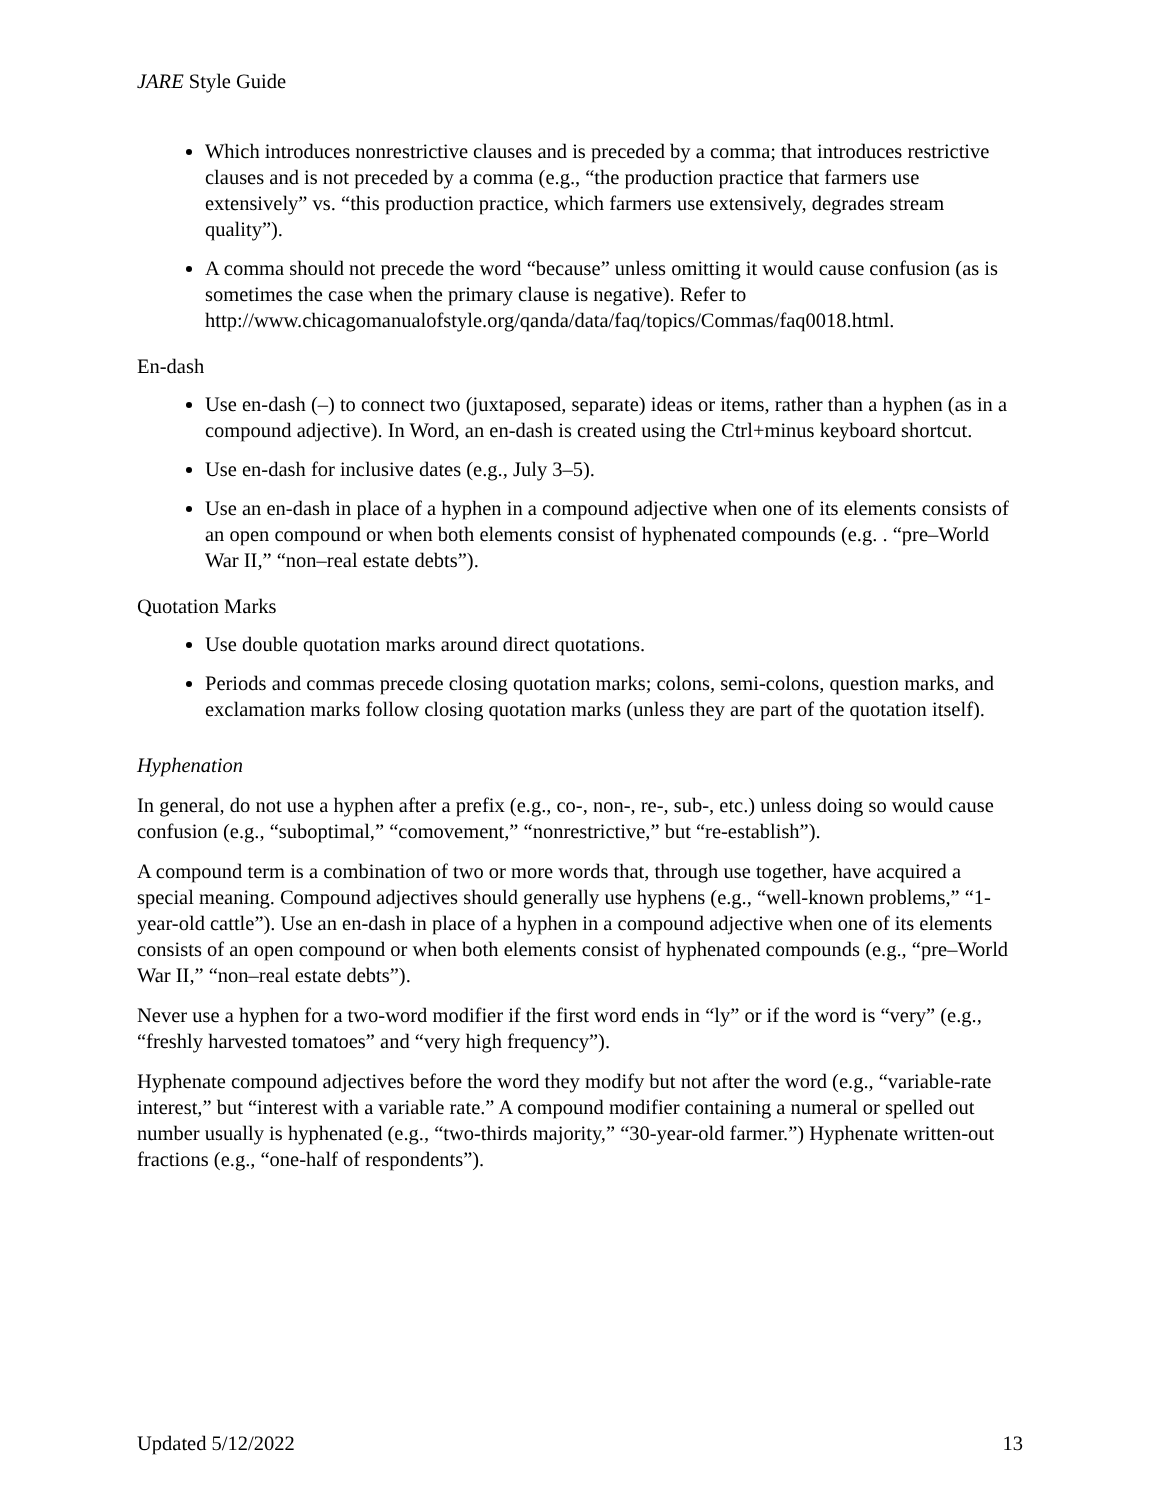JARE Style Guide
Which introduces nonrestrictive clauses and is preceded by a comma; that introduces restrictive clauses and is not preceded by a comma (e.g., “the production practice that farmers use extensively” vs. “this production practice, which farmers use extensively, degrades stream quality”).
A comma should not precede the word “because” unless omitting it would cause confusion (as is sometimes the case when the primary clause is negative). Refer to http://www.chicagomanualofstyle.org/qanda/data/faq/topics/Commas/faq0018.html.
En-dash
Use en-dash (–) to connect two (juxtaposed, separate) ideas or items, rather than a hyphen (as in a compound adjective). In Word, an en-dash is created using the Ctrl+minus keyboard shortcut.
Use en-dash for inclusive dates (e.g., July 3–5).
Use an en-dash in place of a hyphen in a compound adjective when one of its elements consists of an open compound or when both elements consist of hyphenated compounds (e.g. . “pre–World War II,” “non–real estate debts”).
Quotation Marks
Use double quotation marks around direct quotations.
Periods and commas precede closing quotation marks; colons, semi-colons, question marks, and exclamation marks follow closing quotation marks (unless they are part of the quotation itself).
Hyphenation
In general, do not use a hyphen after a prefix (e.g., co-, non-, re-, sub-, etc.) unless doing so would cause confusion (e.g., “suboptimal,” “comovement,” “nonrestrictive,” but “re-establish”).
A compound term is a combination of two or more words that, through use together, have acquired a special meaning. Compound adjectives should generally use hyphens (e.g., “well-known problems,” “1-year-old cattle”). Use an en-dash in place of a hyphen in a compound adjective when one of its elements consists of an open compound or when both elements consist of hyphenated compounds (e.g., “pre–World War II,” “non–real estate debts”).
Never use a hyphen for a two-word modifier if the first word ends in “ly” or if the word is “very” (e.g., “freshly harvested tomatoes” and “very high frequency”).
Hyphenate compound adjectives before the word they modify but not after the word (e.g., “variable-rate interest,” but “interest with a variable rate.” A compound modifier containing a numeral or spelled out number usually is hyphenated (e.g., “two-thirds majority,” “30-year-old farmer.”) Hyphenate written-out fractions (e.g., “one-half of respondents”).
Updated 5/12/2022 13